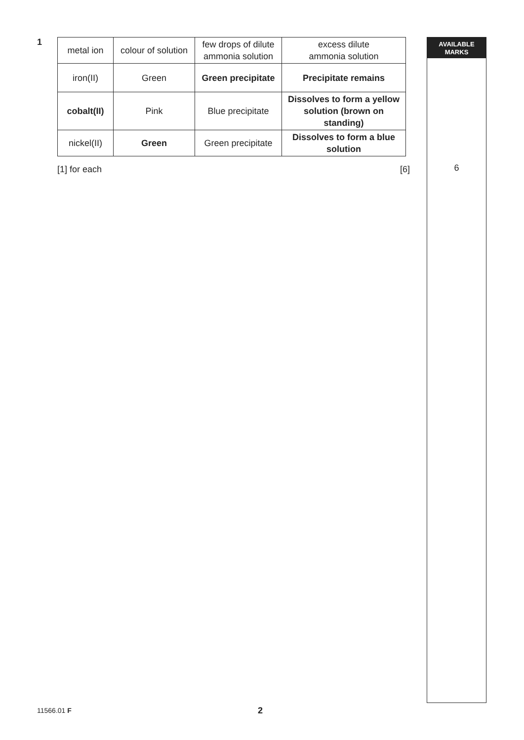1
| metal ion | colour of solution | few drops of dilute ammonia solution | excess dilute ammonia solution |
| iron(II) | Green | Green precipitate | Precipitate remains |
| cobalt(II) | Pink | Blue precipitate | Dissolves to form a yellow solution (brown on standing) |
| nickel(II) | Green | Green precipitate | Dissolves to form a blue solution |
[1] for each [6]
AVAILABLE
MARKS
6
11566.01 F 2